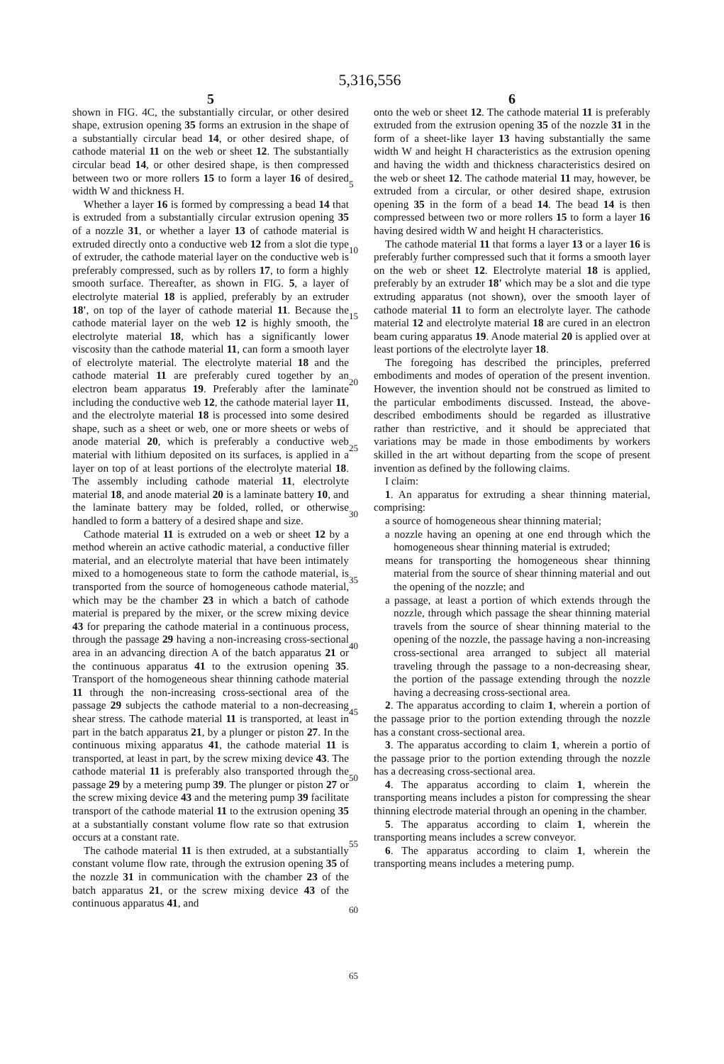5,316,556
5
shown in FIG. 4C, the substantially circular, or other desired shape, extrusion opening 35 forms an extrusion in the shape of a substantially circular bead 14, or other desired shape, of cathode material 11 on the web or sheet 12. The substantially circular bead 14, or other desired shape, is then compressed between two or more rollers 15 to form a layer 16 of desired width W and thickness H.
Whether a layer 16 is formed by compressing a bead 14 that is extruded from a substantially circular extrusion opening 35 of a nozzle 31, or whether a layer 13 of cathode material is extruded directly onto a conductive web 12 from a slot die type of extruder, the cathode material layer on the conductive web is preferably compressed, such as by rollers 17, to form a highly smooth surface. Thereafter, as shown in FIG. 5, a layer of electrolyte material 18 is applied, preferably by an extruder 18', on top of the layer of cathode material 11. Because the cathode material layer on the web 12 is highly smooth, the electrolyte material 18, which has a significantly lower viscosity than the cathode material 11, can form a smooth layer of electrolyte material. The electrolyte material 18 and the cathode material 11 are preferably cured together by an electron beam apparatus 19. Preferably after the laminate including the conductive web 12, the cathode material layer 11, and the electrolyte material 18 is processed into some desired shape, such as a sheet or web, one or more sheets or webs of anode material 20, which is preferably a conductive web material with lithium deposited on its surfaces, is applied in a layer on top of at least portions of the electrolyte material 18. The assembly including cathode material 11, electrolyte material 18, and anode material 20 is a laminate battery 10, and the laminate battery may be folded, rolled, or otherwise handled to form a battery of a desired shape and size.
Cathode material 11 is extruded on a web or sheet 12 by a method wherein an active cathodic material, a conductive filler material, and an electrolyte material that have been intimately mixed to a homogeneous state to form the cathode material, is transported from the source of homogeneous cathode material, which may be the chamber 23 in which a batch of cathode material is prepared by the mixer, or the screw mixing device 43 for preparing the cathode material in a continuous process, through the passage 29 having a non-increasing cross-sectional area in an advancing direction A of the batch apparatus 21 or the continuous apparatus 41 to the extrusion opening 35. Transport of the homogeneous shear thinning cathode material 11 through the non-increasing cross-sectional area of the passage 29 subjects the cathode material to a non-decreasing shear stress. The cathode material 11 is transported, at least in part in the batch apparatus 21, by a plunger or piston 27. In the continuous mixing apparatus 41, the cathode material 11 is transported, at least in part, by the screw mixing device 43. The cathode material 11 is preferably also transported through the passage 29 by a metering pump 39. The plunger or piston 27 or the screw mixing device 43 and the metering pump 39 facilitate transport of the cathode material 11 to the extrusion opening 35 at a substantially constant volume flow rate so that extrusion occurs at a constant rate.
The cathode material 11 is then extruded, at a substantially constant volume flow rate, through the extrusion opening 35 of the nozzle 31 in communication with the chamber 23 of the batch apparatus 21, or the screw mixing device 43 of the continuous apparatus 41, and
5
10
15
20
25
30
35
40
45
50
55
60
65
6
onto the web or sheet 12. The cathode material 11 is preferably extruded from the extrusion opening 35 of the nozzle 31 in the form of a sheet-like layer 13 having substantially the same width W and height H characteristics as the extrusion opening and having the width and thickness characteristics desired on the web or sheet 12. The cathode material 11 may, however, be extruded from a circular, or other desired shape, extrusion opening 35 in the form of a bead 14. The bead 14 is then compressed between two or more rollers 15 to form a layer 16 having desired width W and height H characteristics.
The cathode material 11 that forms a layer 13 or a layer 16 is preferably further compressed such that it forms a smooth layer on the web or sheet 12. Electrolyte material 18 is applied, preferably by an extruder 18' which may be a slot and die type extruding apparatus (not shown), over the smooth layer of cathode material 11 to form an electrolyte layer. The cathode material 12 and electrolyte material 18 are cured in an electron beam curing apparatus 19. Anode material 20 is applied over at least portions of the electrolyte layer 18.
The foregoing has described the principles, preferred embodiments and modes of operation of the present invention. However, the invention should not be construed as limited to the particular embodiments discussed. Instead, the above-described embodiments should be regarded as illustrative rather than restrictive, and it should be appreciated that variations may be made in those embodiments by workers skilled in the art without departing from the scope of present invention as defined by the following claims.
I claim:
1. An apparatus for extruding a shear thinning material, comprising:
a source of homogeneous shear thinning material;
a nozzle having an opening at one end through which the homogeneous shear thinning material is extruded;
means for transporting the homogeneous shear thinning material from the source of shear thinning material and out the opening of the nozzle; and
a passage, at least a portion of which extends through the nozzle, through which passage the shear thinning material travels from the source of shear thinning material to the opening of the nozzle, the passage having a non-increasing cross-sectional area arranged to subject all material traveling through the passage to a non-decreasing shear, the portion of the passage extending through the nozzle having a decreasing cross-sectional area.
2. The apparatus according to claim 1, wherein a portion of the passage prior to the portion extending through the nozzle has a constant cross-sectional area.
3. The apparatus according to claim 1, wherein a portio of the passage prior to the portion extending through the nozzle has a decreasing cross-sectional area.
4. The apparatus according to claim 1, wherein the transporting means includes a piston for compressing the shear thinning electrode material through an opening in the chamber.
5. The apparatus according to claim 1, wherein the transporting means includes a screw conveyor.
6. The apparatus according to claim 1, wherein the transporting means includes a metering pump.